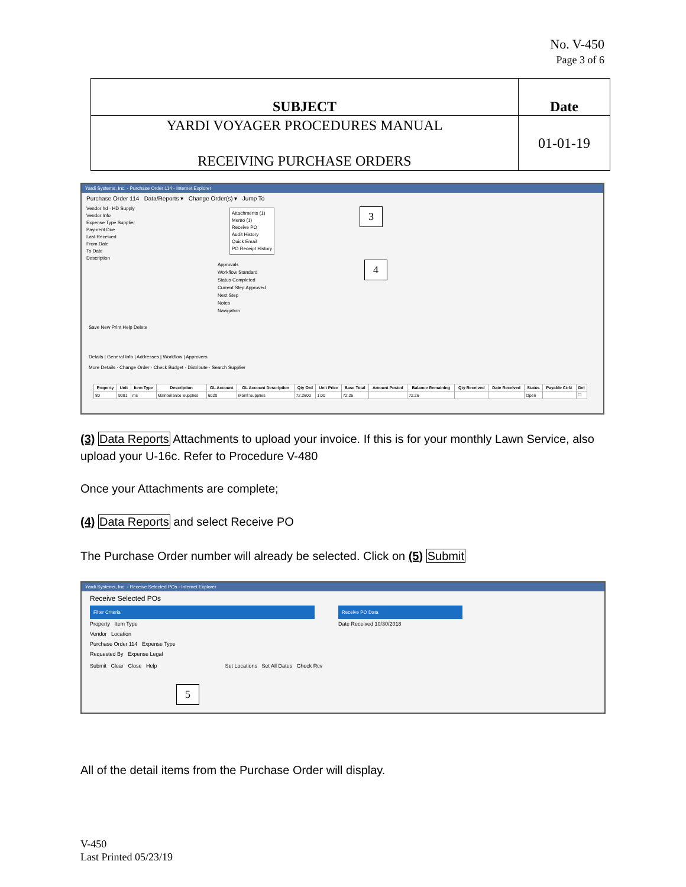No. V-450
Page 3 of 6
| SUBJECT | Date |
| YARDI VOYAGER PROCEDURES MANUAL RECEIVING PURCHASE ORDERS | 01-01-19 |
Yardi Systems, Inc. - Purchase Order 114 - Internet Explorer
Purchase Order 114 Data/Reports ▾ Change Order(s) ▾ Jump To
Vendor hd · HD Supply
Vendor Info
Expense Type Supplier
Payment Due
Last Received
From Date
To Date
Description
Attachments (1)
Memo (1)
Receive PO
Audit History
Quick Email
PO Receipt History
Approvals
Workflow Standard
Status Completed
Current Step Approved
Next Step
Notes
Navigation
3
4
Save New Print Help Delete
Details | General Info | Addresses | Workflow | Approvers
More Details · Change Order · Check Budget · Distribute · Search Supplier
| Property | Unit | Item Type | Description | GL Account | GL Account Description | Qty Ord | Unit Price | Base Total | Amount Posted | Balance Remaining | Qty Received | Date Received | Status | Payable Ctrl# | Del |
| --- | --- | --- | --- | --- | --- | --- | --- | --- | --- | --- | --- | --- | --- | --- | --- |
| 80 | 9081 | ms | Maintenance Supplies | 6020 | Maint Supplies | 72.2600 | 1.00 | 72.26 | | 72.26 | | | Open | | ☐ |
(3) Data Reports Attachments to upload your invoice. If this is for your monthly Lawn Service, also upload your U-16c. Refer to Procedure V-480
Once your Attachments are complete;
(4) Data Reports and select Receive PO
The Purchase Order number will already be selected. Click on (5) Submit
Yardi Systems, Inc. - Receive Selected POs - Internet Explorer
Receive Selected POs
Filter Criteria
Property Item Type
Vendor Location
Purchase Order 114 Expense Type
Requested By Expense Legal
Receive PO Data
Date Received 10/30/2018
Submit Clear Close Help Set Locations Set All Dates Check Rcv
5
All of the detail items from the Purchase Order will display.
V-450
Last Printed 05/23/19